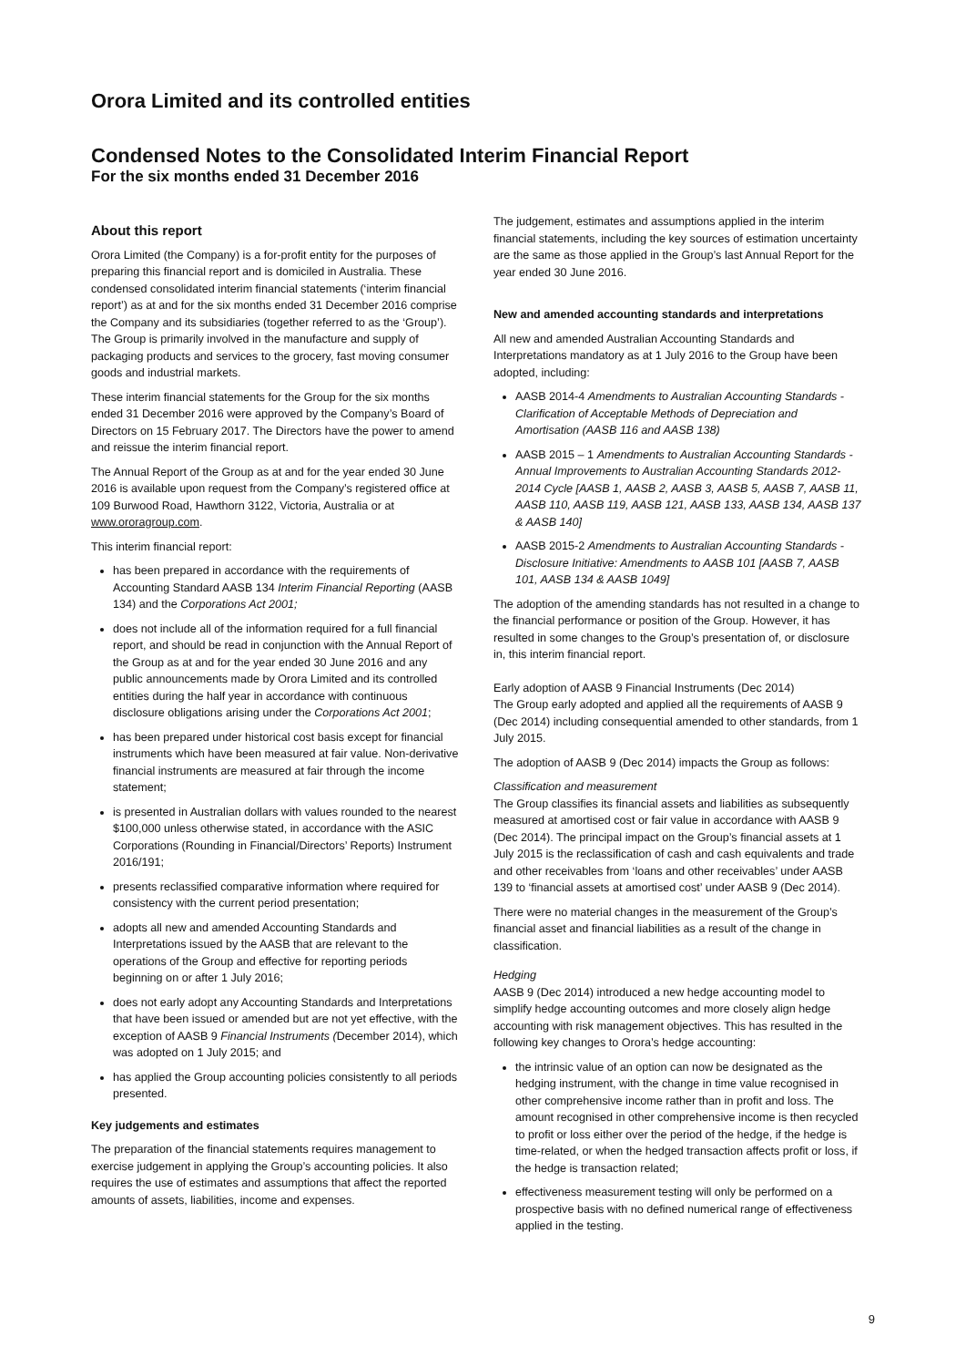Orora Limited and its controlled entities
Condensed Notes to the Consolidated Interim Financial Report
For the six months ended 31 December 2016
About this report
Orora Limited (the Company) is a for-profit entity for the purposes of preparing this financial report and is domiciled in Australia. These condensed consolidated interim financial statements (‘interim financial report’) as at and for the six months ended 31 December 2016 comprise the Company and its subsidiaries (together referred to as the ‘Group’). The Group is primarily involved in the manufacture and supply of packaging products and services to the grocery, fast moving consumer goods and industrial markets.
These interim financial statements for the Group for the six months ended 31 December 2016 were approved by the Company’s Board of Directors on 15 February 2017. The Directors have the power to amend and reissue the interim financial report.
The Annual Report of the Group as at and for the year ended 30 June 2016 is available upon request from the Company’s registered office at 109 Burwood Road, Hawthorn 3122, Victoria, Australia or at www.ororagroup.com.
This interim financial report:
has been prepared in accordance with the requirements of Accounting Standard AASB 134 Interim Financial Reporting (AASB 134) and the Corporations Act 2001;
does not include all of the information required for a full financial report, and should be read in conjunction with the Annual Report of the Group as at and for the year ended 30 June 2016 and any public announcements made by Orora Limited and its controlled entities during the half year in accordance with continuous disclosure obligations arising under the Corporations Act 2001;
has been prepared under historical cost basis except for financial instruments which have been measured at fair value. Non-derivative financial instruments are measured at fair through the income statement;
is presented in Australian dollars with values rounded to the nearest $100,000 unless otherwise stated, in accordance with the ASIC Corporations (Rounding in Financial/Directors’ Reports) Instrument 2016/191;
presents reclassified comparative information where required for consistency with the current period presentation;
adopts all new and amended Accounting Standards and Interpretations issued by the AASB that are relevant to the operations of the Group and effective for reporting periods beginning on or after 1 July 2016;
does not early adopt any Accounting Standards and Interpretations that have been issued or amended but are not yet effective, with the exception of AASB 9 Financial Instruments (December 2014), which was adopted on 1 July 2015; and
has applied the Group accounting policies consistently to all periods presented.
Key judgements and estimates
The preparation of the financial statements requires management to exercise judgement in applying the Group’s accounting policies. It also requires the use of estimates and assumptions that affect the reported amounts of assets, liabilities, income and expenses.
The judgement, estimates and assumptions applied in the interim financial statements, including the key sources of estimation uncertainty are the same as those applied in the Group’s last Annual Report for the year ended 30 June 2016.
New and amended accounting standards and interpretations
All new and amended Australian Accounting Standards and Interpretations mandatory as at 1 July 2016 to the Group have been adopted, including:
AASB 2014-4 Amendments to Australian Accounting Standards - Clarification of Acceptable Methods of Depreciation and Amortisation (AASB 116 and AASB 138)
AASB 2015 – 1 Amendments to Australian Accounting Standards - Annual Improvements to Australian Accounting Standards 2012-2014 Cycle [AASB 1, AASB 2, AASB 3, AASB 5, AASB 7, AASB 11, AASB 110, AASB 119, AASB 121, AASB 133, AASB 134, AASB 137 & AASB 140]
AASB 2015-2 Amendments to Australian Accounting Standards - Disclosure Initiative: Amendments to AASB 101 [AASB 7, AASB 101, AASB 134 & AASB 1049]
The adoption of the amending standards has not resulted in a change to the financial performance or position of the Group. However, it has resulted in some changes to the Group’s presentation of, or disclosure in, this interim financial report.
Early adoption of AASB 9 Financial Instruments (Dec 2014)
The Group early adopted and applied all the requirements of AASB 9 (Dec 2014) including consequential amended to other standards, from 1 July 2015.
The adoption of AASB 9 (Dec 2014) impacts the Group as follows:
Classification and measurement
The Group classifies its financial assets and liabilities as subsequently measured at amortised cost or fair value in accordance with AASB 9 (Dec 2014). The principal impact on the Group’s financial assets at 1 July 2015 is the reclassification of cash and cash equivalents and trade and other receivables from ‘loans and other receivables’ under AASB 139 to ‘financial assets at amortised cost’ under AASB 9 (Dec 2014).
There were no material changes in the measurement of the Group’s financial asset and financial liabilities as a result of the change in classification.
Hedging
AASB 9 (Dec 2014) introduced a new hedge accounting model to simplify hedge accounting outcomes and more closely align hedge accounting with risk management objectives. This has resulted in the following key changes to Orora’s hedge accounting:
the intrinsic value of an option can now be designated as the hedging instrument, with the change in time value recognised in other comprehensive income rather than in profit and loss. The amount recognised in other comprehensive income is then recycled to profit or loss either over the period of the hedge, if the hedge is time-related, or when the hedged transaction affects profit or loss, if the hedge is transaction related;
effectiveness measurement testing will only be performed on a prospective basis with no defined numerical range of effectiveness applied in the testing.
9